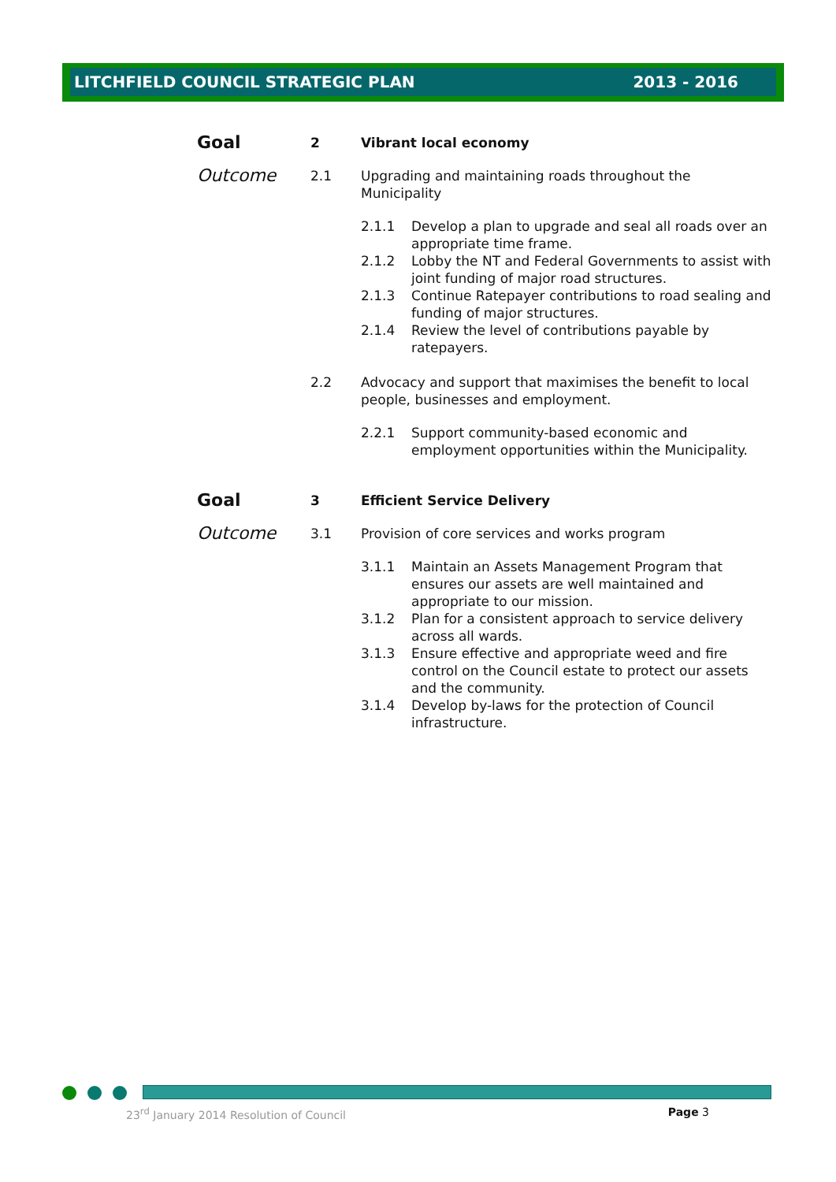LITCHFIELD COUNCIL STRATEGIC PLAN 2013 - 2016
Goal
2 Vibrant local economy
Outcome
2.1 Upgrading and maintaining roads throughout the Municipality
2.1.1 Develop a plan to upgrade and seal all roads over an appropriate time frame.
2.1.2 Lobby the NT and Federal Governments to assist with joint funding of major road structures.
2.1.3 Continue Ratepayer contributions to road sealing and funding of major structures.
2.1.4 Review the level of contributions payable by ratepayers.
2.2 Advocacy and support that maximises the benefit to local people, businesses and employment.
2.2.1 Support community-based economic and employment opportunities within the Municipality.
Goal
3 Efficient Service Delivery
Outcome
3.1 Provision of core services and works program
3.1.1 Maintain an Assets Management Program that ensures our assets are well maintained and appropriate to our mission.
3.1.2 Plan for a consistent approach to service delivery across all wards.
3.1.3 Ensure effective and appropriate weed and fire control on the Council estate to protect our assets and the community.
3.1.4 Develop by-laws for the protection of Council infrastructure.
23<sup>rd</sup> January 2014 Resolution of Council Page 3